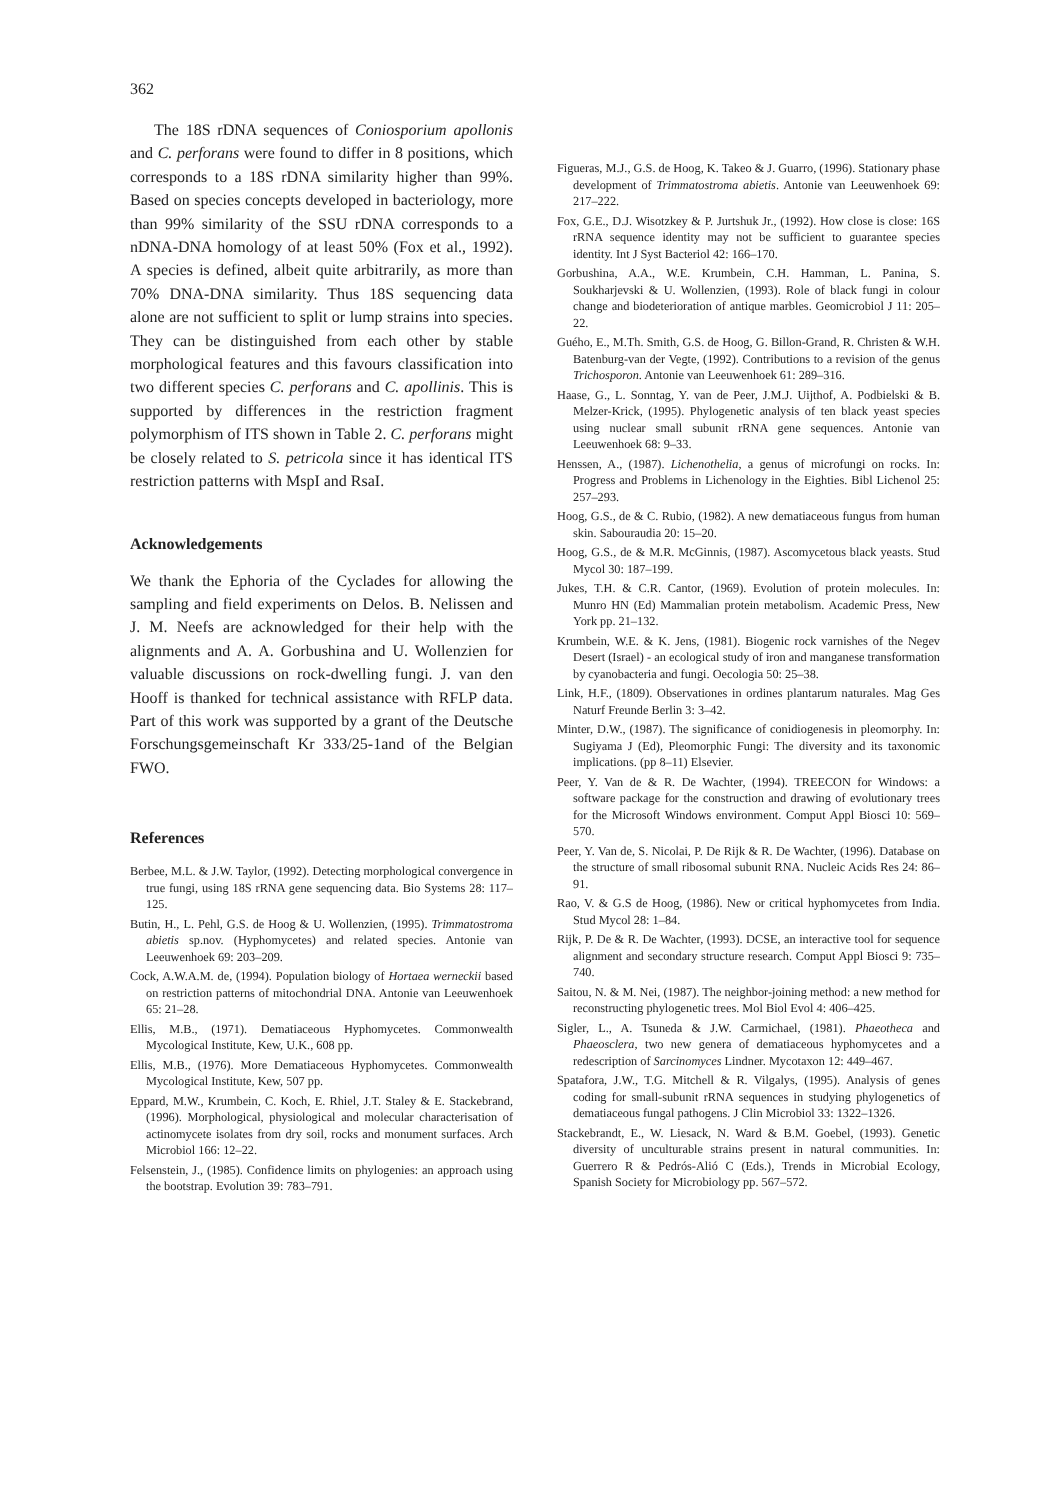362
The 18S rDNA sequences of Coniosporium apollonis and C. perforans were found to differ in 8 positions, which corresponds to a 18S rDNA similarity higher than 99%. Based on species concepts developed in bacteriology, more than 99% similarity of the SSU rDNA corresponds to a nDNA-DNA homology of at least 50% (Fox et al., 1992). A species is defined, albeit quite arbitrarily, as more than 70% DNA-DNA similarity. Thus 18S sequencing data alone are not sufficient to split or lump strains into species. They can be distinguished from each other by stable morphological features and this favours classification into two different species C. perforans and C. apollinis. This is supported by differences in the restriction fragment polymorphism of ITS shown in Table 2. C. perforans might be closely related to S. petricola since it has identical ITS restriction patterns with MspI and RsaI.
Acknowledgements
We thank the Ephoria of the Cyclades for allowing the sampling and field experiments on Delos. B. Nelissen and J. M. Neefs are acknowledged for their help with the alignments and A. A. Gorbushina and U. Wollenzien for valuable discussions on rock-dwelling fungi. J. van den Hooff is thanked for technical assistance with RFLP data. Part of this work was supported by a grant of the Deutsche Forschungsgemeinschaft Kr 333/25-1and of the Belgian FWO.
References
Berbee, M.L. & J.W. Taylor, (1992). Detecting morphological convergence in true fungi, using 18S rRNA gene sequencing data. Bio Systems 28: 117–125.
Butin, H., L. Pehl, G.S. de Hoog & U. Wollenzien, (1995). Trimmatostroma abietis sp.nov. (Hyphomycetes) and related species. Antonie van Leeuwenhoek 69: 203–209.
Cock, A.W.A.M. de, (1994). Population biology of Hortaea werneckii based on restriction patterns of mitochondrial DNA. Antonie van Leeuwenhoek 65: 21–28.
Ellis, M.B., (1971). Dematiaceous Hyphomycetes. Commonwealth Mycological Institute, Kew, U.K., 608 pp.
Ellis, M.B., (1976). More Dematiaceous Hyphomycetes. Commonwealth Mycological Institute, Kew, 507 pp.
Eppard, M.W., Krumbein, C. Koch, E. Rhiel, J.T. Staley & E. Stackebrand, (1996). Morphological, physiological and molecular characterisation of actinomycete isolates from dry soil, rocks and monument surfaces. Arch Microbiol 166: 12–22.
Felsenstein, J., (1985). Confidence limits on phylogenies: an approach using the bootstrap. Evolution 39: 783–791.
Figueras, M.J., G.S. de Hoog, K. Takeo & J. Guarro, (1996). Stationary phase development of Trimmatostroma abietis. Antonie van Leeuwenhoek 69: 217–222.
Fox, G.E., D.J. Wisotzkey & P. Jurtshuk Jr., (1992). How close is close: 16S rRNA sequence identity may not be sufficient to guarantee species identity. Int J Syst Bacteriol 42: 166–170.
Gorbushina, A.A., W.E. Krumbein, C.H. Hamman, L. Panina, S. Soukharjevski & U. Wollenzien, (1993). Role of black fungi in colour change and biodeterioration of antique marbles. Geomicrobiol J 11: 205–22.
Guého, E., M.Th. Smith, G.S. de Hoog, G. Billon-Grand, R. Christen & W.H. Batenburg-van der Vegte, (1992). Contributions to a revision of the genus Trichosporon. Antonie van Leeuwenhoek 61: 289–316.
Haase, G., L. Sonntag, Y. van de Peer, J.M.J. Uijthof, A. Podbielski & B. Melzer-Krick, (1995). Phylogenetic analysis of ten black yeast species using nuclear small subunit rRNA gene sequences. Antonie van Leeuwenhoek 68: 9–33.
Henssen, A., (1987). Lichenothelia, a genus of microfungi on rocks. In: Progress and Problems in Lichenology in the Eighties. Bibl Lichenol 25: 257–293.
Hoog, G.S., de & C. Rubio, (1982). A new dematiaceous fungus from human skin. Sabouraudia 20: 15–20.
Hoog, G.S., de & M.R. McGinnis, (1987). Ascomycetous black yeasts. Stud Mycol 30: 187–199.
Jukes, T.H. & C.R. Cantor, (1969). Evolution of protein molecules. In: Munro HN (Ed) Mammalian protein metabolism. Academic Press, New York pp. 21–132.
Krumbein, W.E. & K. Jens, (1981). Biogenic rock varnishes of the Negev Desert (Israel) - an ecological study of iron and manganese transformation by cyanobacteria and fungi. Oecologia 50: 25–38.
Link, H.F., (1809). Observationes in ordines plantarum naturales. Mag Ges Naturf Freunde Berlin 3: 3–42.
Minter, D.W., (1987). The significance of conidiogenesis in pleomorphy. In: Sugiyama J (Ed), Pleomorphic Fungi: The diversity and its taxonomic implications. (pp 8–11) Elsevier.
Peer, Y. Van de & R. De Wachter, (1994). TREECON for Windows: a software package for the construction and drawing of evolutionary trees for the Microsoft Windows environment. Comput Appl Biosci 10: 569–570.
Peer, Y. Van de, S. Nicolai, P. De Rijk & R. De Wachter, (1996). Database on the structure of small ribosomal subunit RNA. Nucleic Acids Res 24: 86–91.
Rao, V. & G.S de Hoog, (1986). New or critical hyphomycetes from India. Stud Mycol 28: 1–84.
Rijk, P. De & R. De Wachter, (1993). DCSE, an interactive tool for sequence alignment and secondary structure research. Comput Appl Biosci 9: 735–740.
Saitou, N. & M. Nei, (1987). The neighbor-joining method: a new method for reconstructing phylogenetic trees. Mol Biol Evol 4: 406–425.
Sigler, L., A. Tsuneda & J.W. Carmichael, (1981). Phaeotheca and Phaeosclera, two new genera of dematiaceous hyphomycetes and a redescription of Sarcinomyces Lindner. Mycotaxon 12: 449–467.
Spatafora, J.W., T.G. Mitchell & R. Vilgalys, (1995). Analysis of genes coding for small-subunit rRNA sequences in studying phylogenetics of dematiaceous fungal pathogens. J Clin Microbiol 33: 1322–1326.
Stackebrandt, E., W. Liesack, N. Ward & B.M. Goebel, (1993). Genetic diversity of unculturable strains present in natural communities. In: Guerrero R & Pedrós-Alió C (Eds.), Trends in Microbial Ecology, Spanish Society for Microbiology pp. 567–572.